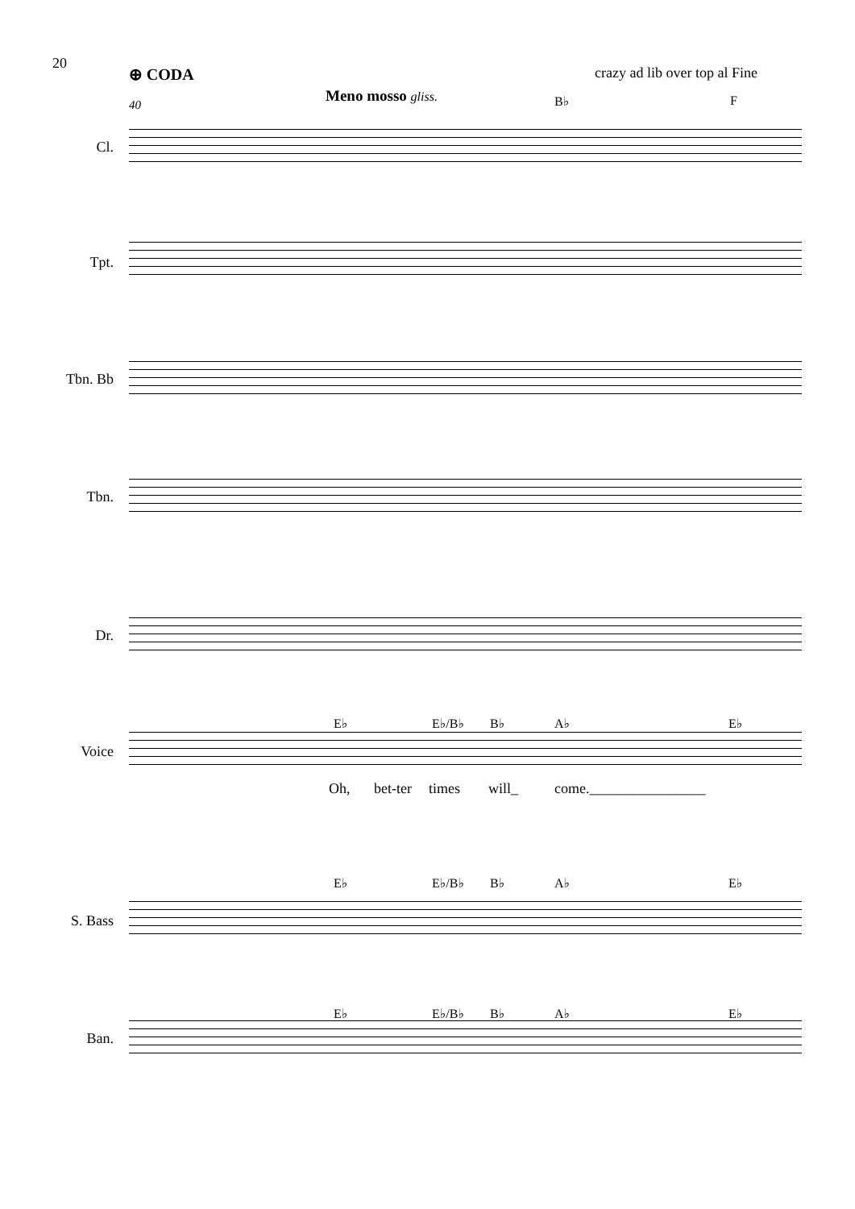20
⊕ CODA crazy ad lib over top al Fine
Meno mosso gliss.
40 B♭ F
Cl.
Tpt.
Tbn. Bb
Tbn.
Dr.
E♭ E♭/B♭ B♭ A♭ E♭
Voice
Oh, bet-ter times will_ come.________________
E♭ E♭/B♭ B♭ A♭ E♭
S. Bass
E♭ E♭/B♭ B♭ A♭ E♭
Ban.